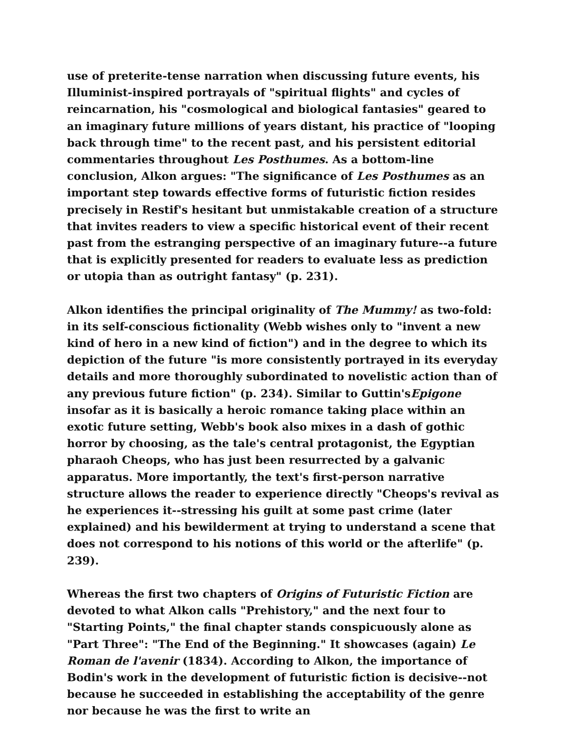use of preterite-tense narration when discussing future events, his Illuminist-inspired portrayals of "spiritual flights" and cycles of reincarnation, his "cosmological and biological fantasies" geared to an imaginary future millions of years distant, his practice of "looping back through time" to the recent past, and his persistent editorial commentaries throughout Les Posthumes. As a bottom-line conclusion, Alkon argues: "The significance of Les Posthumes as an important step towards effective forms of futuristic fiction resides precisely in Restif's hesitant but unmistakable creation of a structure that invites readers to view a specific historical event of their recent past from the estranging perspective of an imaginary future--a future that is explicitly presented for readers to evaluate less as prediction or utopia than as outright fantasy" (p. 231).
Alkon identifies the principal originality of The Mummy! as two-fold: in its self-conscious fictionality (Webb wishes only to "invent a new kind of hero in a new kind of fiction") and in the degree to which its depiction of the future "is more consistently portrayed in its everyday details and more thoroughly subordinated to novelistic action than of any previous future fiction" (p. 234). Similar to Guttin'sEpigone insofar as it is basically a heroic romance taking place within an exotic future setting, Webb's book also mixes in a dash of gothic horror by choosing, as the tale's central protagonist, the Egyptian pharaoh Cheops, who has just been resurrected by a galvanic apparatus. More importantly, the text's first-person narrative structure allows the reader to experience directly "Cheops's revival as he experiences it--stressing his guilt at some past crime (later explained) and his bewilderment at trying to understand a scene that does not correspond to his notions of this world or the afterlife" (p. 239).
Whereas the first two chapters of Origins of Futuristic Fiction are devoted to what Alkon calls "Prehistory," and the next four to "Starting Points," the final chapter stands conspicuously alone as "Part Three": "The End of the Beginning." It showcases (again) Le Roman de l'avenir (1834). According to Alkon, the importance of Bodin's work in the development of futuristic fiction is decisive--not because he succeeded in establishing the acceptability of the genre nor because he was the first to write an